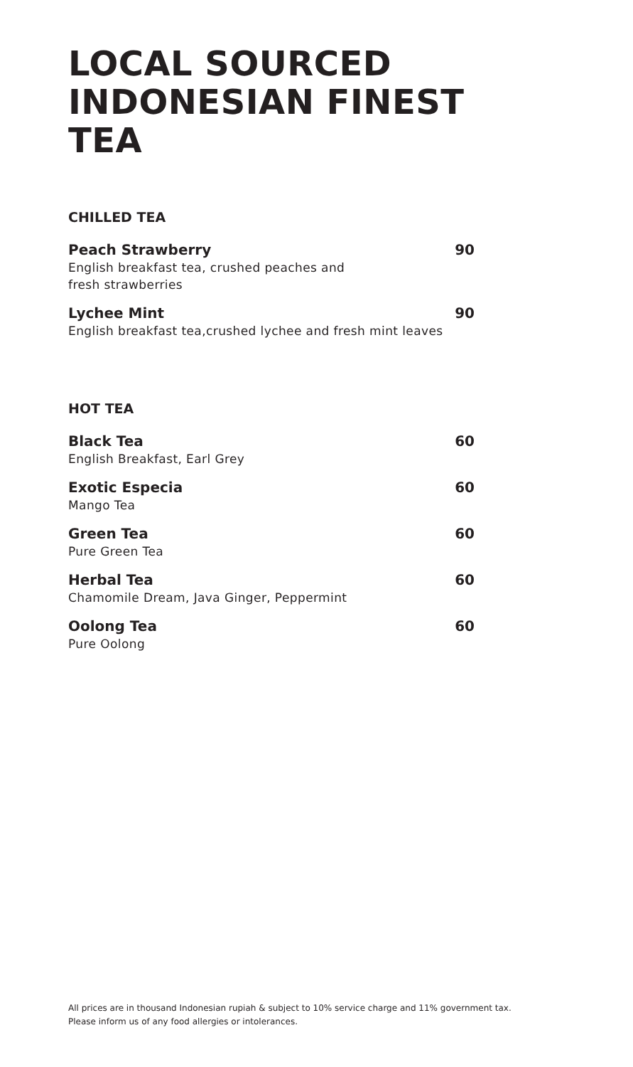LOCAL SOURCED
INDONESIAN FINEST
TEA
CHILLED TEA
Peach Strawberry 90
English breakfast tea, crushed peaches and
fresh strawberries
Lychee Mint 90
English breakfast tea,crushed lychee and fresh mint leaves
HOT TEA
Black Tea 60
English Breakfast, Earl Grey
Exotic Especia 60
Mango Tea
Green Tea 60
Pure Green Tea
Herbal Tea 60
Chamomile Dream, Java Ginger, Peppermint
Oolong Tea 60
Pure Oolong
All prices are in thousand Indonesian rupiah & subject to 10% service charge and 11% government tax.
Please inform us of any food allergies or intolerances.